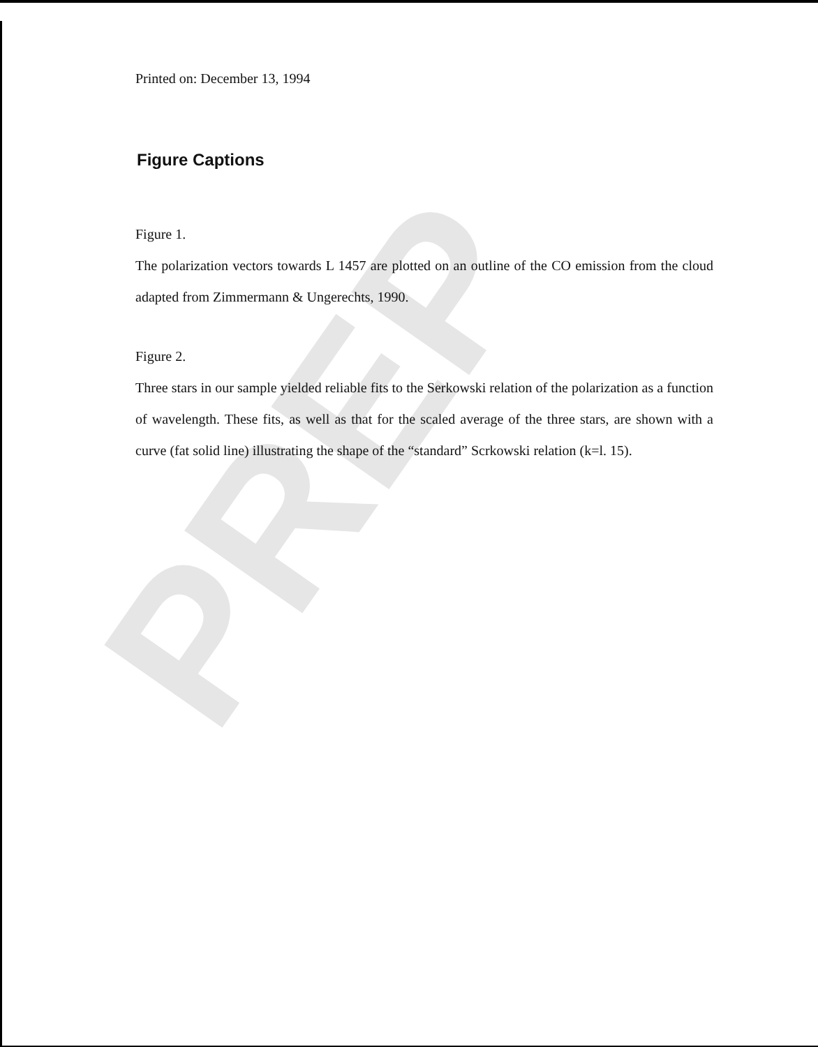PREP
Printed on: December 13, 1994
Figure Captions
Figure 1.
The polarization vectors towards L 1457 are plotted on an outline of the CO emission from the cloud adapted from Zimmermann & Ungerechts, 1990.
Figure 2.
Three stars in our sample yielded reliable fits to the Serkowski relation of the polarization as a function of wavelength. These fits, as well as that for the scaled average of the three stars, are shown with a curve (fat solid line) illustrating the shape of the “standard” Scrkowski relation (k=l. 15).